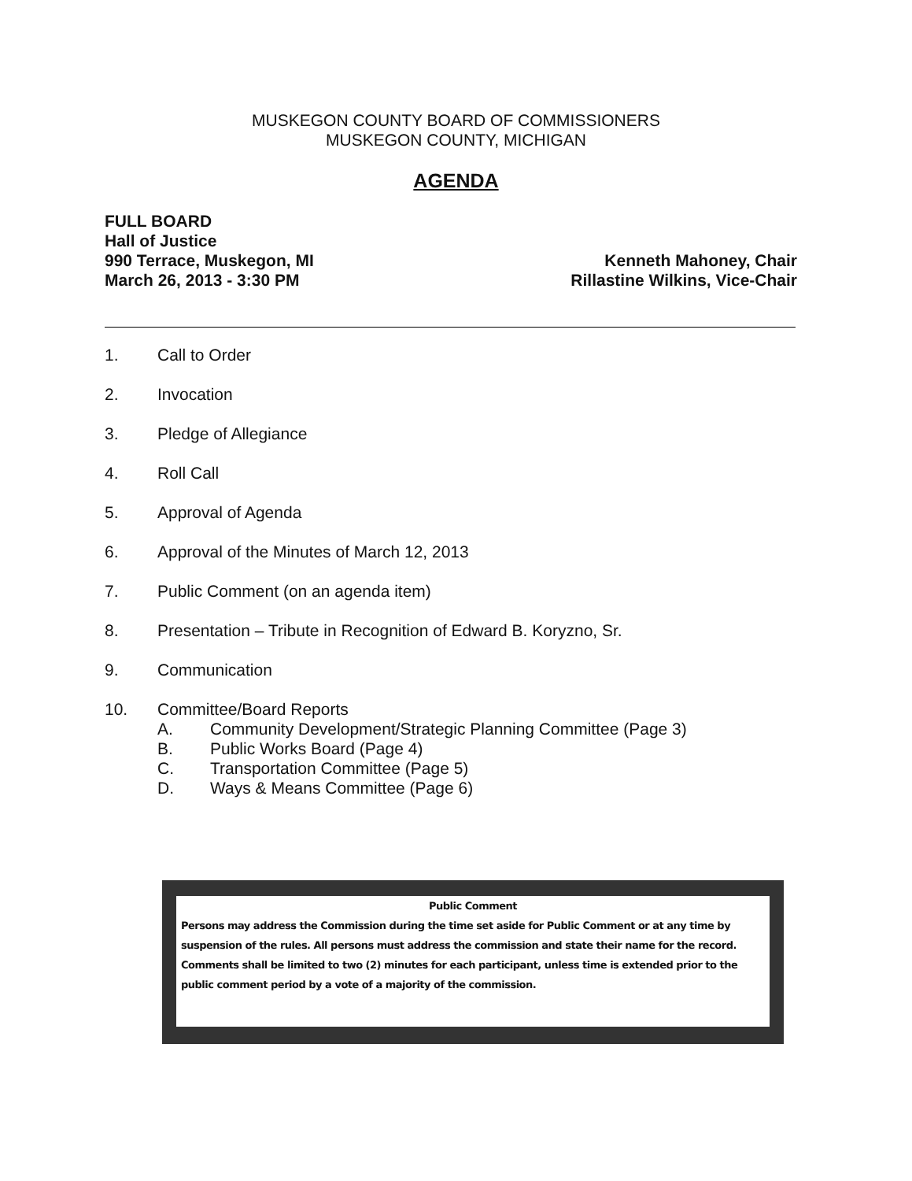MUSKEGON COUNTY BOARD OF COMMISSIONERS
MUSKEGON COUNTY, MICHIGAN
AGENDA
FULL BOARD
Hall of Justice
990 Terrace, Muskegon, MI
March 26, 2013 - 3:30 PM
Kenneth Mahoney, Chair
Rillastine Wilkins, Vice-Chair
1. Call to Order
2. Invocation
3. Pledge of Allegiance
4. Roll Call
5. Approval of Agenda
6. Approval of the Minutes of March 12, 2013
7. Public Comment (on an agenda item)
8. Presentation – Tribute in Recognition of Edward B. Koryzno, Sr.
9. Communication
10. Committee/Board Reports
A. Community Development/Strategic Planning Committee (Page 3)
B. Public Works Board (Page 4)
C. Transportation Committee (Page 5)
D. Ways & Means Committee (Page 6)
Public Comment
Persons may address the Commission during the time set aside for Public Comment or at any time by suspension of the rules. All persons must address the commission and state their name for the record. Comments shall be limited to two (2) minutes for each participant, unless time is extended prior to the public comment period by a vote of a majority of the commission.